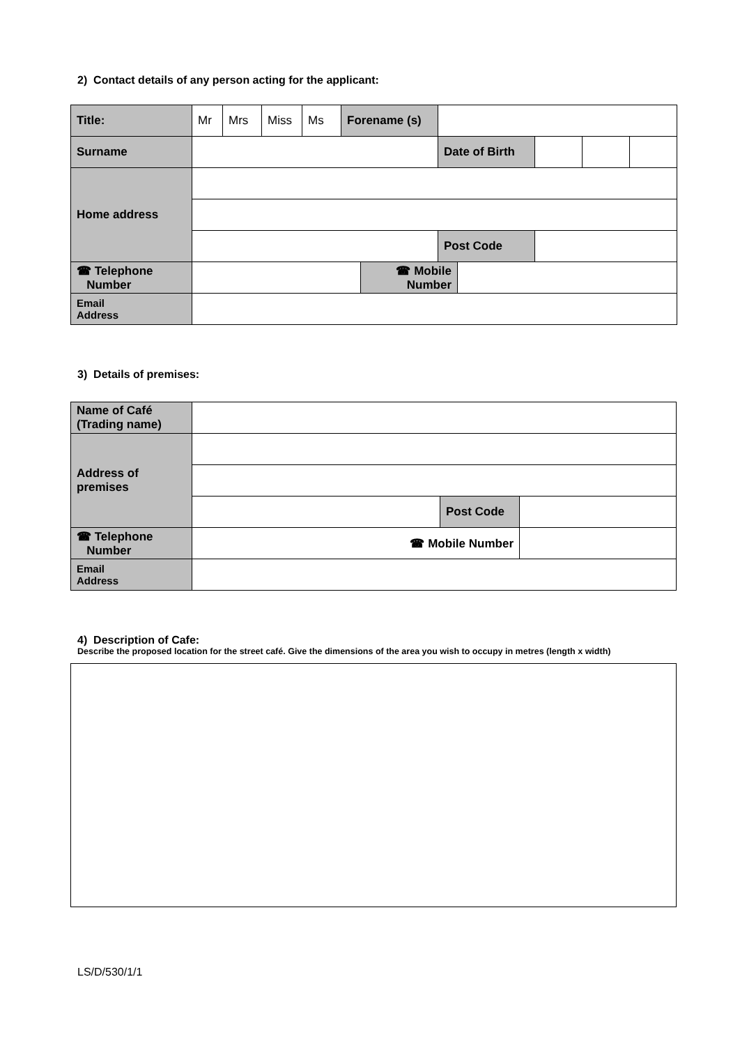2) Contact details of any person acting for the applicant:
| Title: | Mr | Mrs | Miss | Ms | Forename (s) | | | | | | |
| Surname | | | | | | | Date of Birth | | | | |
| Home address | | | | | | | | | | | |
| | | | | | | | Post Code | | | | |
| ☎ Telephone Number | | | | | | ☎ Mobile Number | | | | | |
| Email Address | | | | | | | | | | | |
3) Details of premises:
| Name of Café (Trading name) | | | |
| Address of premises | | | |
| | | Post Code | |
| ☎ Telephone Number | ☎ Mobile Number | | |
| Email Address | | | |
4) Description of Cafe:
Describe the proposed location for the street café. Give the dimensions of the area you wish to occupy in metres (length x width)
LS/D/530/1/1